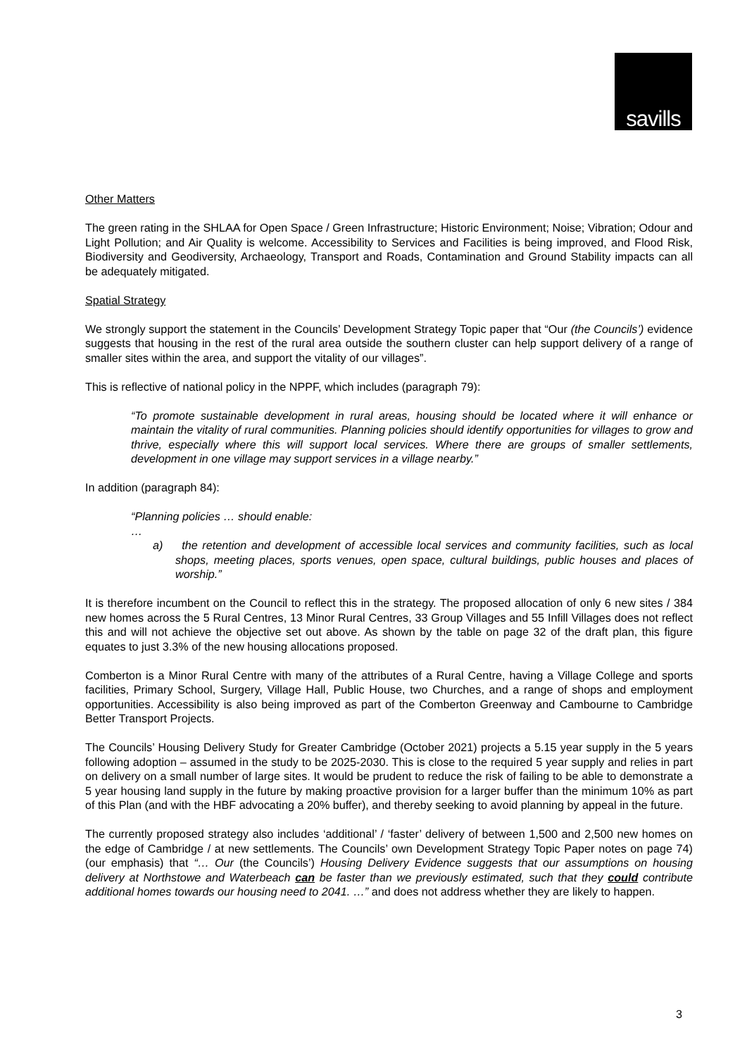savills
Other Matters
The green rating in the SHLAA for Open Space / Green Infrastructure; Historic Environment; Noise; Vibration; Odour and Light Pollution; and Air Quality is welcome. Accessibility to Services and Facilities is being improved, and Flood Risk, Biodiversity and Geodiversity, Archaeology, Transport and Roads, Contamination and Ground Stability impacts can all be adequately mitigated.
Spatial Strategy
We strongly support the statement in the Councils’ Development Strategy Topic paper that “Our (the Councils’) evidence suggests that housing in the rest of the rural area outside the southern cluster can help support delivery of a range of smaller sites within the area, and support the vitality of our villages”.
This is reflective of national policy in the NPPF, which includes (paragraph 79):
“To promote sustainable development in rural areas, housing should be located where it will enhance or maintain the vitality of rural communities. Planning policies should identify opportunities for villages to grow and thrive, especially where this will support local services. Where there are groups of smaller settlements, development in one village may support services in a village nearby.”
In addition (paragraph 84):
“Planning policies … should enable:
…
a) the retention and development of accessible local services and community facilities, such as local shops, meeting places, sports venues, open space, cultural buildings, public houses and places of worship.”
It is therefore incumbent on the Council to reflect this in the strategy. The proposed allocation of only 6 new sites / 384 new homes across the 5 Rural Centres, 13 Minor Rural Centres, 33 Group Villages and 55 Infill Villages does not reflect this and will not achieve the objective set out above. As shown by the table on page 32 of the draft plan, this figure equates to just 3.3% of the new housing allocations proposed.
Comberton is a Minor Rural Centre with many of the attributes of a Rural Centre, having a Village College and sports facilities, Primary School, Surgery, Village Hall, Public House, two Churches, and a range of shops and employment opportunities. Accessibility is also being improved as part of the Comberton Greenway and Cambourne to Cambridge Better Transport Projects.
The Councils’ Housing Delivery Study for Greater Cambridge (October 2021) projects a 5.15 year supply in the 5 years following adoption – assumed in the study to be 2025-2030. This is close to the required 5 year supply and relies in part on delivery on a small number of large sites. It would be prudent to reduce the risk of failing to be able to demonstrate a 5 year housing land supply in the future by making proactive provision for a larger buffer than the minimum 10% as part of this Plan (and with the HBF advocating a 20% buffer), and thereby seeking to avoid planning by appeal in the future.
The currently proposed strategy also includes ‘additional’ / ‘faster’ delivery of between 1,500 and 2,500 new homes on the edge of Cambridge / at new settlements. The Councils’ own Development Strategy Topic Paper notes on page 74) (our emphasis) that “… Our (the Councils’) Housing Delivery Evidence suggests that our assumptions on housing delivery at Northstowe and Waterbeach can be faster than we previously estimated, such that they could contribute additional homes towards our housing need to 2041. …” and does not address whether they are likely to happen.
3